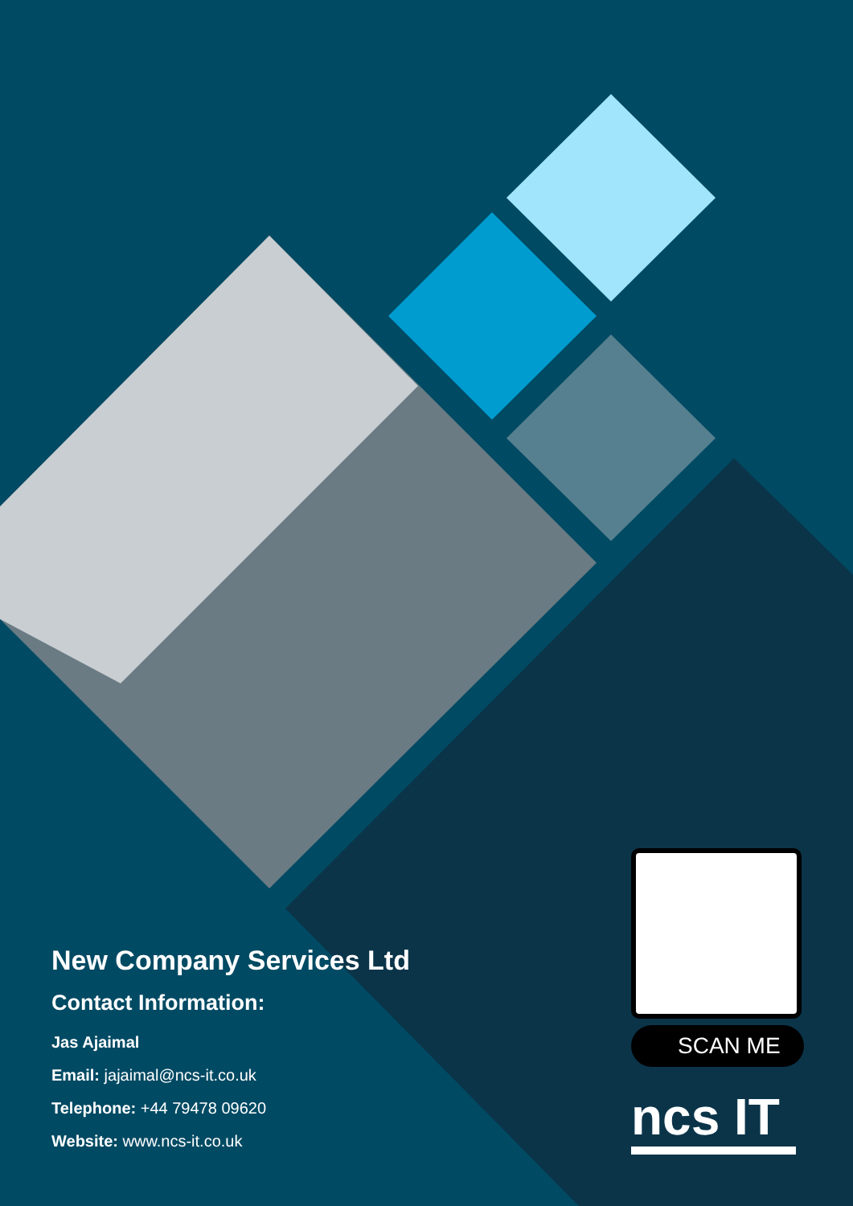New Company Services Ltd
Contact Information:
Jas Ajaimal
Email: jajaimal@ncs-it.co.uk
Telephone: +44 79478 09620
Website: www.ncs-it.co.uk
SCAN ME
ncs IT